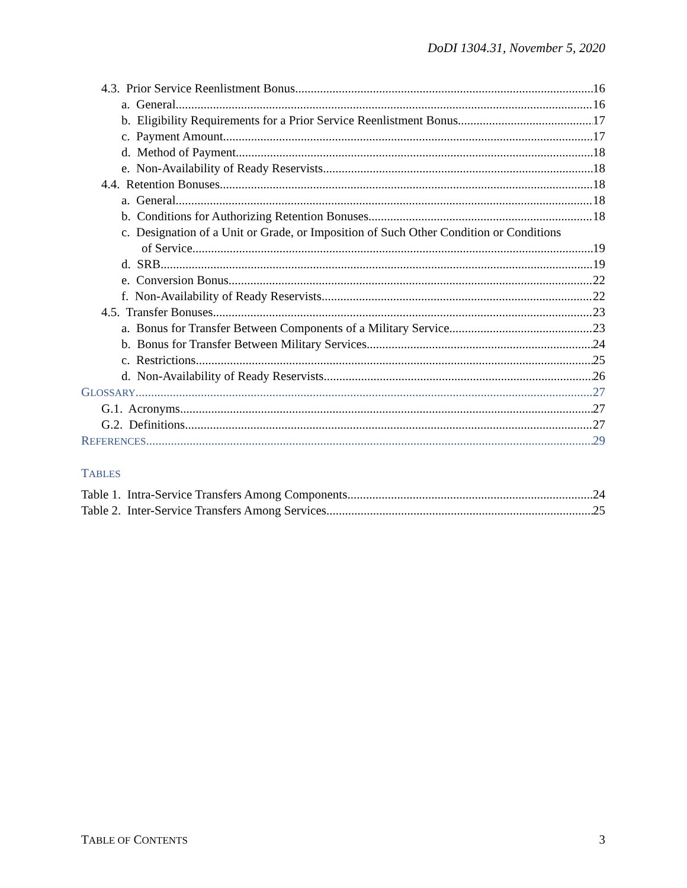DoDI 1304.31, November 5, 2020
4.3. Prior Service Reenlistment Bonus 16
a. General. 16
b. Eligibility Requirements for a Prior Service Reenlistment Bonus. 17
c. Payment Amount 17
d. Method of Payment. 18
e. Non-Availability of Ready Reservists. 18
4.4. Retention Bonuses. 18
a. General. 18
b. Conditions for Authorizing Retention Bonuses. 18
c. Designation of a Unit or Grade, or Imposition of Such Other Condition or Conditions
of Service. 19
d. SRB. 19
e. Conversion Bonus. 22
f. Non-Availability of Ready Reservists. 22
4.5. Transfer Bonuses. 23
a. Bonus for Transfer Between Components of a Military Service. 23
b. Bonus for Transfer Between Military Services. 24
c. Restrictions. 25
d. Non-Availability of Ready Reservists. 26
GLOSSARY 27
G.1. Acronyms. 27
G.2. Definitions. 27
REFERENCES 29
TABLES
Table 1. Intra-Service Transfers Among Components 24
Table 2. Inter-Service Transfers Among Services 25
TABLE OF CONTENTS 3